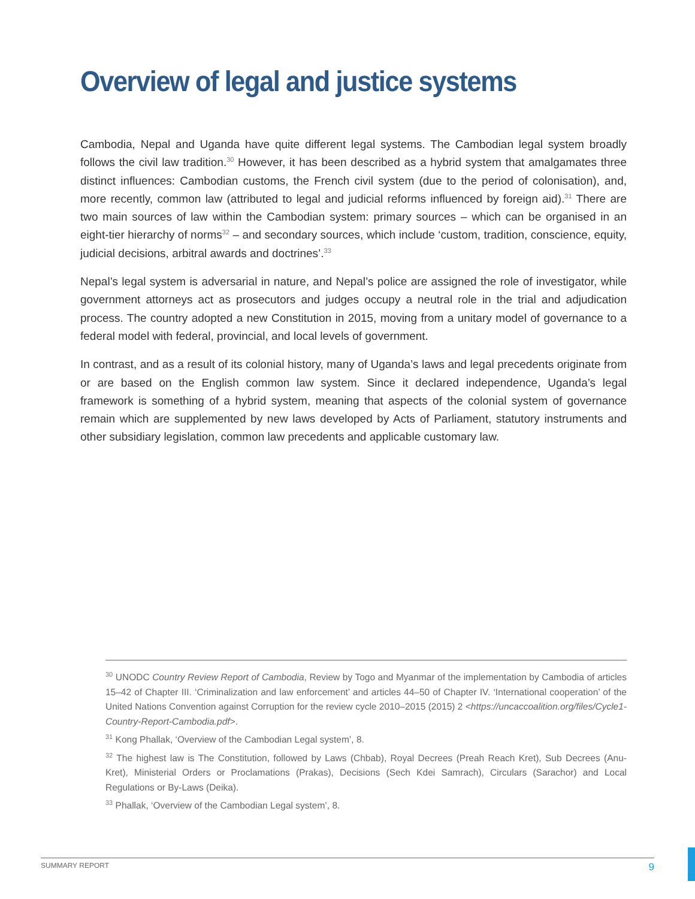Overview of legal and justice systems
Cambodia, Nepal and Uganda have quite different legal systems. The Cambodian legal system broadly follows the civil law tradition.<sup>30</sup> However, it has been described as a hybrid system that amalgamates three distinct influences: Cambodian customs, the French civil system (due to the period of colonisation), and, more recently, common law (attributed to legal and judicial reforms influenced by foreign aid).<sup>31</sup> There are two main sources of law within the Cambodian system: primary sources – which can be organised in an eight-tier hierarchy of norms<sup>32</sup> – and secondary sources, which include ‘custom, tradition, conscience, equity, judicial decisions, arbitral awards and doctrines’.<sup>33</sup>
Nepal’s legal system is adversarial in nature, and Nepal’s police are assigned the role of investigator, while government attorneys act as prosecutors and judges occupy a neutral role in the trial and adjudication process. The country adopted a new Constitution in 2015, moving from a unitary model of governance to a federal model with federal, provincial, and local levels of government.
In contrast, and as a result of its colonial history, many of Uganda’s laws and legal precedents originate from or are based on the English common law system. Since it declared independence, Uganda’s legal framework is something of a hybrid system, meaning that aspects of the colonial system of governance remain which are supplemented by new laws developed by Acts of Parliament, statutory instruments and other subsidiary legislation, common law precedents and applicable customary law.
<sup>30</sup> UNODC Country Review Report of Cambodia, Review by Togo and Myanmar of the implementation by Cambodia of articles 15–42 of Chapter III. ‘Criminalization and law enforcement’ and articles 44–50 of Chapter IV. ‘International cooperation’ of the United Nations Convention against Corruption for the review cycle 2010–2015 (2015) 2 <https://uncaccoalition.org/files/Cycle1-Country-Report-Cambodia.pdf>.
<sup>31</sup> Kong Phallak, ‘Overview of the Cambodian Legal system’, 8.
<sup>32</sup> The highest law is The Constitution, followed by Laws (Chbab), Royal Decrees (Preah Reach Kret), Sub Decrees (Anu-Kret), Ministerial Orders or Proclamations (Prakas), Decisions (Sech Kdei Samrach), Circulars (Sarachor) and Local Regulations or By-Laws (Deika).
<sup>33</sup> Phallak, ‘Overview of the Cambodian Legal system’, 8.
SUMMARY REPORT 9